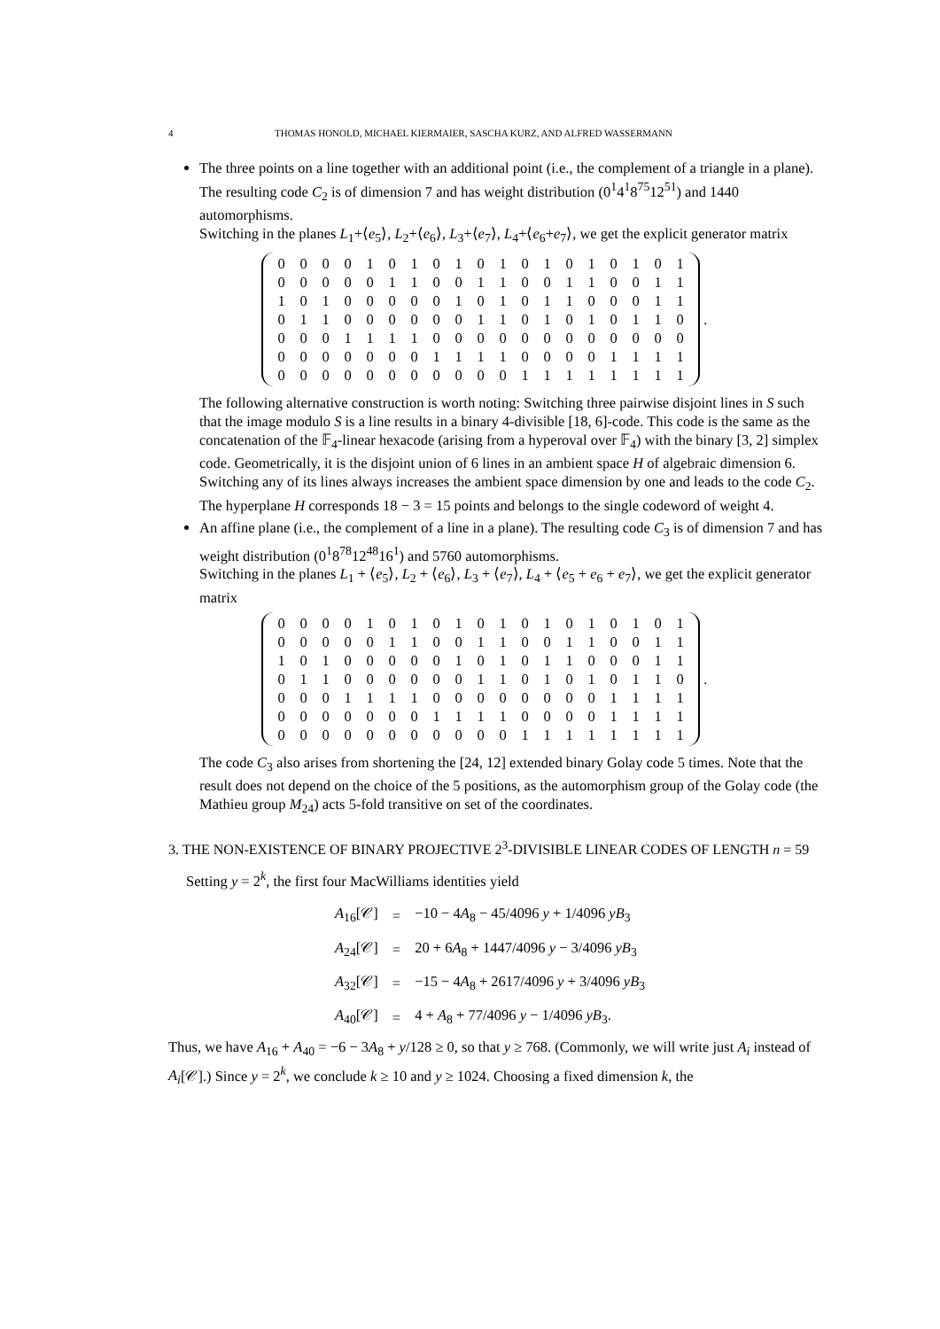4 THOMAS HONOLD, MICHAEL KIERMAIER, SASCHA KURZ, AND ALFRED WASSERMANN
The three points on a line together with an additional point (i.e., the complement of a triangle in a plane). The resulting code C<sub>2</sub> is of dimension 7 and has weight distribution (0<sup>1</sup>4<sup>1</sup>8<sup>75</sup>12<sup>51</sup>) and 1440 automorphisms.
Switching in the planes L<sub>1</sub>+⟨e<sub>5</sub>⟩, L<sub>2</sub>+⟨e<sub>6</sub>⟩, L<sub>3</sub>+⟨e<sub>7</sub>⟩, L<sub>4</sub>+⟨e<sub>6</sub>+e<sub>7</sub>⟩, we get the explicit generator matrix
| 0 | 0 | 0 | 0 | 1 | 0 | 1 | 0 | 1 | 0 | 1 | 0 | 1 | 0 | 1 | 0 | 1 | 0 | 1 |
| 0 | 0 | 0 | 0 | 0 | 1 | 1 | 0 | 0 | 1 | 1 | 0 | 0 | 1 | 1 | 0 | 0 | 1 | 1 |
| 1 | 0 | 1 | 0 | 0 | 0 | 0 | 0 | 1 | 0 | 1 | 0 | 1 | 1 | 0 | 0 | 0 | 1 | 1 |
| 0 | 1 | 1 | 0 | 0 | 0 | 0 | 0 | 0 | 1 | 1 | 0 | 1 | 0 | 1 | 0 | 1 | 1 | 0 |
| 0 | 0 | 0 | 1 | 1 | 1 | 1 | 0 | 0 | 0 | 0 | 0 | 0 | 0 | 0 | 0 | 0 | 0 | 0 |
| 0 | 0 | 0 | 0 | 0 | 0 | 0 | 1 | 1 | 1 | 1 | 0 | 0 | 0 | 0 | 1 | 1 | 1 | 1 |
| 0 | 0 | 0 | 0 | 0 | 0 | 0 | 0 | 0 | 0 | 0 | 1 | 1 | 1 | 1 | 1 | 1 | 1 | 1 |
.
The following alternative construction is worth noting: Switching three pairwise disjoint lines in S such that the image modulo S is a line results in a binary 4-divisible [18, 6]-code. This code is the same as the concatenation of the 𝔽<sub>4</sub>-linear hexacode (arising from a hyperoval over 𝔽<sub>4</sub>) with the binary [3, 2] simplex code. Geometrically, it is the disjoint union of 6 lines in an ambient space H of algebraic dimension 6. Switching any of its lines always increases the ambient space dimension by one and leads to the code C<sub>2</sub>. The hyperplane H corresponds 18 − 3 = 15 points and belongs to the single codeword of weight 4.
An affine plane (i.e., the complement of a line in a plane). The resulting code C<sub>3</sub> is of dimension 7 and has weight distribution (0<sup>1</sup>8<sup>78</sup>12<sup>48</sup>16<sup>1</sup>) and 5760 automorphisms.
Switching in the planes L<sub>1</sub> + ⟨e<sub>5</sub>⟩, L<sub>2</sub> + ⟨e<sub>6</sub>⟩, L<sub>3</sub> + ⟨e<sub>7</sub>⟩, L<sub>4</sub> + ⟨e<sub>5</sub> + e<sub>6</sub> + e<sub>7</sub>⟩, we get the explicit generator matrix
| 0 | 0 | 0 | 0 | 1 | 0 | 1 | 0 | 1 | 0 | 1 | 0 | 1 | 0 | 1 | 0 | 1 | 0 | 1 |
| 0 | 0 | 0 | 0 | 0 | 1 | 1 | 0 | 0 | 1 | 1 | 0 | 0 | 1 | 1 | 0 | 0 | 1 | 1 |
| 1 | 0 | 1 | 0 | 0 | 0 | 0 | 0 | 1 | 0 | 1 | 0 | 1 | 1 | 0 | 0 | 0 | 1 | 1 |
| 0 | 1 | 1 | 0 | 0 | 0 | 0 | 0 | 0 | 1 | 1 | 0 | 1 | 0 | 1 | 0 | 1 | 1 | 0 |
| 0 | 0 | 0 | 1 | 1 | 1 | 1 | 0 | 0 | 0 | 0 | 0 | 0 | 0 | 0 | 1 | 1 | 1 | 1 |
| 0 | 0 | 0 | 0 | 0 | 0 | 0 | 1 | 1 | 1 | 1 | 0 | 0 | 0 | 0 | 1 | 1 | 1 | 1 |
| 0 | 0 | 0 | 0 | 0 | 0 | 0 | 0 | 0 | 0 | 0 | 1 | 1 | 1 | 1 | 1 | 1 | 1 | 1 |
.
The code C<sub>3</sub> also arises from shortening the [24, 12] extended binary Golay code 5 times. Note that the result does not depend on the choice of the 5 positions, as the automorphism group of the Golay code (the Mathieu group M<sub>24</sub>) acts 5-fold transitive on set of the coordinates.
3. THE NON-EXISTENCE OF BINARY PROJECTIVE 2<sup>3</sup>-DIVISIBLE LINEAR CODES OF LENGTH n = 59
Setting y = 2<sup>k</sup>, the first four MacWilliams identities yield
| A<sub>16</sub>[𝒞] | = | −10 − 4 A<sub>8</sub> − 45/4096 y + 1/4096 yB<sub>3</sub> |
| A<sub>24</sub>[𝒞] | = | 20 + 6 A<sub>8</sub> + 1447/4096 y − 3/4096 yB<sub>3</sub> |
| A<sub>32</sub>[𝒞] | = | −15 − 4 A<sub>8</sub> + 2617/4096 y + 3/4096 yB<sub>3</sub> |
| A<sub>40</sub>[𝒞] | = | 4 + A<sub>8</sub> + 77/4096 y − 1/4096 yB<sub>3</sub>. |
Thus, we have A<sub>16</sub> + A<sub>40</sub> = −6 − 3A<sub>8</sub> + y/128 ≥ 0, so that y ≥ 768. (Commonly, we will write just A<sub>i</sub> instead of A<sub>i</sub>[𝒞].) Since y = 2<sup>k</sup>, we conclude k ≥ 10 and y ≥ 1024. Choosing a fixed dimension k, the